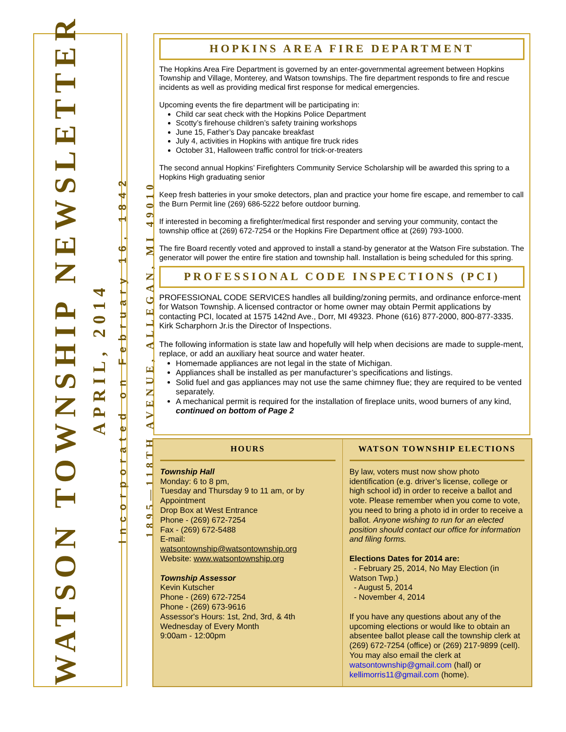WATSON TOWNSHIP NEWSLETTER
APRIL, 2014
Incorporated on February 16, 1842
1895—118TH AVENUE, ALLEGAN, MI 49010
HOPKINS AREA FIRE DEPARTMENT
The Hopkins Area Fire Department is governed by an enter-governmental agreement between Hopkins Township and Village, Monterey, and Watson townships. The fire department responds to fire and rescue incidents as well as providing medical first response for medical emergencies.
Upcoming events the fire department will be participating in:
Child car seat check with the Hopkins Police Department
Scotty’s firehouse children’s safety training workshops
June 15, Father’s Day pancake breakfast
July 4, activities in Hopkins with antique fire truck rides
October 31, Halloween traffic control for trick-or-treaters
The second annual Hopkins’ Firefighters Community Service Scholarship will be awarded this spring to a Hopkins High graduating senior
Keep fresh batteries in your smoke detectors, plan and practice your home fire escape, and remember to call the Burn Permit line (269) 686-5222 before outdoor burning.
If interested in becoming a firefighter/medical first responder and serving your community, contact the township office at (269) 672-7254 or the Hopkins Fire Department office at (269) 793-1000.
The fire Board recently voted and approved to install a stand-by generator at the Watson Fire substation. The generator will power the entire fire station and township hall. Installation is being scheduled for this spring.
PROFESSIONAL CODE INSPECTIONS (PCI)
PROFESSIONAL CODE SERVICES handles all building/zoning permits, and ordinance enforce-ment for Watson Township. A licensed contractor or home owner may obtain Permit applications by contacting PCI, located at 1575 142nd Ave., Dorr, MI 49323. Phone (616) 877-2000, 800-877-3335. Kirk Scharphorn Jr.is the Director of Inspections.
The following information is state law and hopefully will help when decisions are made to supple-ment, replace, or add an auxiliary heat source and water heater.
Homemade appliances are not legal in the state of Michigan.
Appliances shall be installed as per manufacturer’s specifications and listings.
Solid fuel and gas appliances may not use the same chimney flue; they are required to be vented separately.
A mechanical permit is required for the installation of fireplace units, wood burners of any kind, continued on bottom of Page 2
HOURS
Township Hall
Monday: 6 to 8 pm,
Tuesday and Thursday 9 to 11 am, or by Appointment
Drop Box at West Entrance
Phone - (269) 672-7254
Fax - (269) 672-5488
E-mail:
watsontownship@watsontownship.org
Website: www.watsontownship.org
Township Assessor
Kevin Kutscher
Phone - (269) 672-7254
Phone - (269) 673-9616
Assessor's Hours: 1st, 2nd, 3rd, & 4th Wednesday of Every Month
9:00am - 12:00pm
WATSON TOWNSHIP ELECTIONS
By law, voters must now show photo identification (e.g. driver’s license, college or high school id) in order to receive a ballot and vote. Please remember when you come to vote, you need to bring a photo id in order to receive a ballot. Anyone wishing to run for an elected position should contact our office for information and filing forms.
Elections Dates for 2014 are:
- February 25, 2014, No May Election (in Watson Twp.)
- August 5, 2014
- November 4, 2014
If you have any questions about any of the upcoming elections or would like to obtain an absentee ballot please call the township clerk at (269) 672-7254 (office) or (269) 217-9899 (cell). You may also email the clerk at watsontownship@gmail.com (hall) or kellimorris11@gmail.com (home).